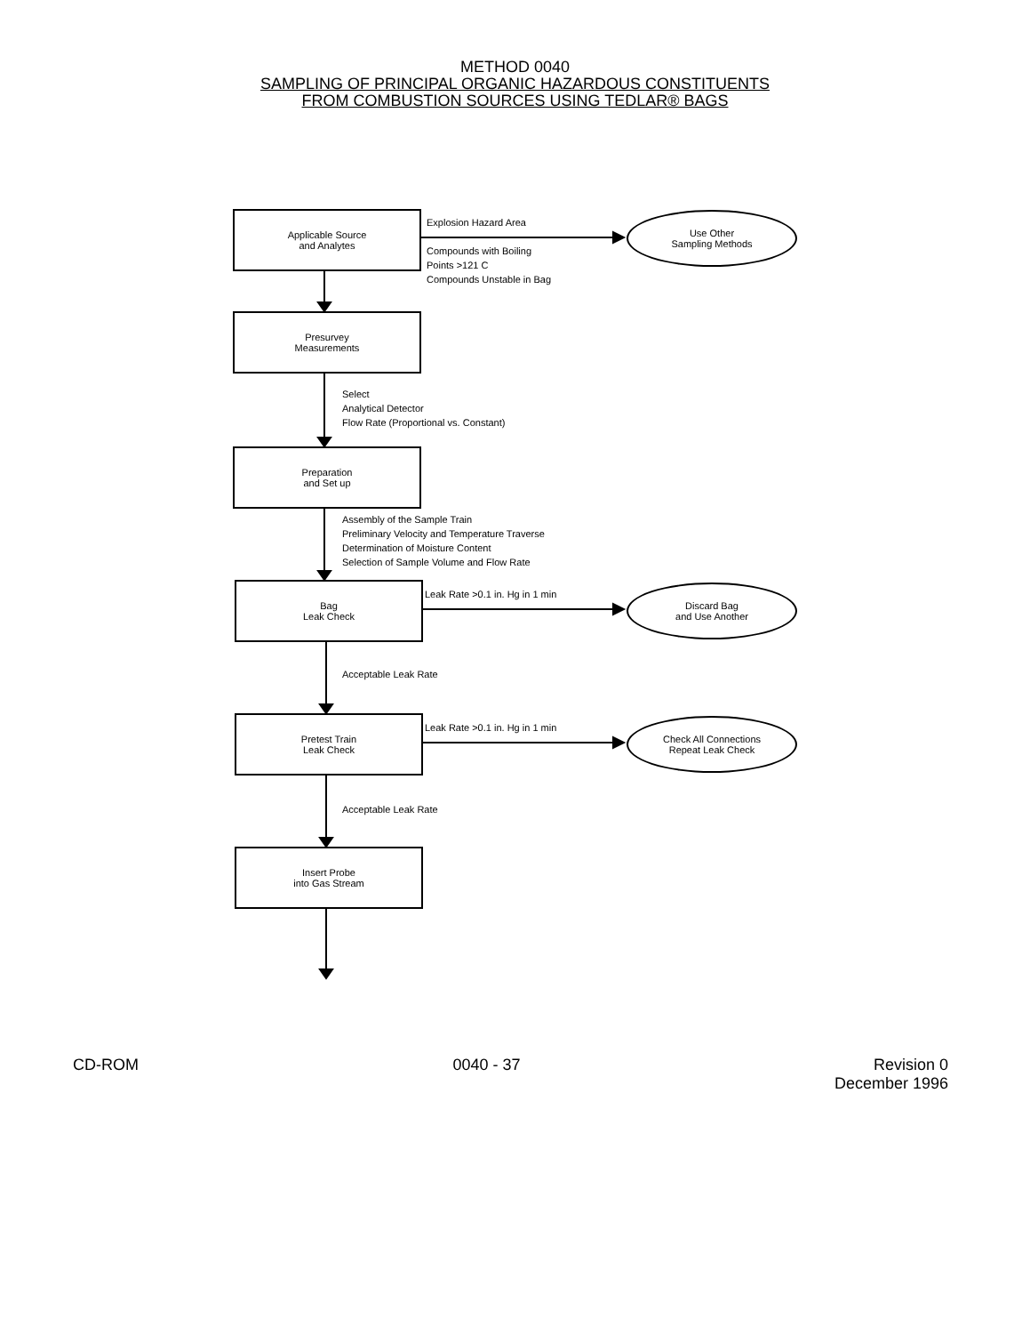METHOD 0040
SAMPLING OF PRINCIPAL ORGANIC HAZARDOUS CONSTITUENTS
FROM COMBUSTION SOURCES USING TEDLAR® BAGS
Applicable Source
and Analytes
Explosion Hazard Area
Use Other
Sampling Methods
Compounds with Boiling
Points >121 C
Compounds Unstable in Bag
Presurvey
Measurements
Select
Analytical Detector
Flow Rate (Proportional vs. Constant)
Preparation
and Set up
Assembly of the Sample Train
Preliminary Velocity and Temperature Traverse
Determination of Moisture Content
Selection of Sample Volume and Flow Rate
Bag
Leak Check
Leak Rate >0.1 in. Hg in 1 min
Discard Bag
and Use Another
Acceptable Leak Rate
Pretest Train
Leak Check
Leak Rate >0.1 in. Hg in 1 min
Check All Connections
Repeat Leak Check
Acceptable Leak Rate
Insert Probe
into Gas Stream
CD-ROM 0040 - 37 Revision 0
December 1996